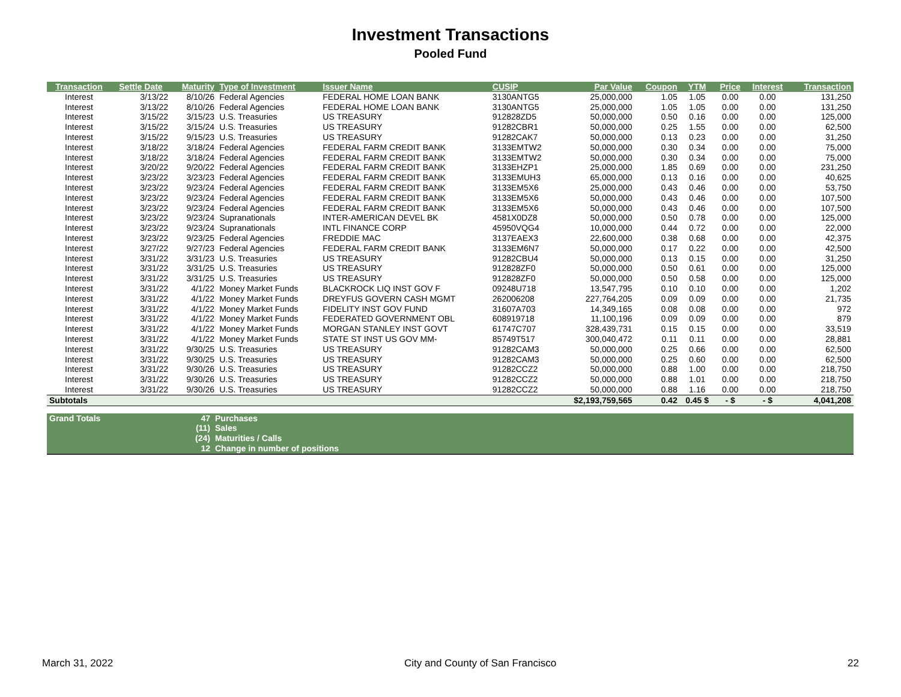Investment Transactions
Pooled Fund
| Transaction | Settle Date | Maturity | Type of Investment | Issuer Name | CUSIP | Par Value | Coupon | YTM | Price | Interest | Transaction |
| --- | --- | --- | --- | --- | --- | --- | --- | --- | --- | --- | --- |
| Interest | 3/13/22 | 8/10/26 | Federal Agencies | FEDERAL HOME LOAN BANK | 3130ANTG5 | 25,000,000 | 1.05 | 1.05 | 0.00 | 0.00 | 131,250 |
| Interest | 3/13/22 | 8/10/26 | Federal Agencies | FEDERAL HOME LOAN BANK | 3130ANTG5 | 25,000,000 | 1.05 | 1.05 | 0.00 | 0.00 | 131,250 |
| Interest | 3/15/22 | 3/15/23 | U.S. Treasuries | US TREASURY | 912828ZD5 | 50,000,000 | 0.50 | 0.16 | 0.00 | 0.00 | 125,000 |
| Interest | 3/15/22 | 3/15/24 | U.S. Treasuries | US TREASURY | 91282CBR1 | 50,000,000 | 0.25 | 1.55 | 0.00 | 0.00 | 62,500 |
| Interest | 3/15/22 | 9/15/23 | U.S. Treasuries | US TREASURY | 91282CAK7 | 50,000,000 | 0.13 | 0.23 | 0.00 | 0.00 | 31,250 |
| Interest | 3/18/22 | 3/18/24 | Federal Agencies | FEDERAL FARM CREDIT BANK | 3133EMTW2 | 50,000,000 | 0.30 | 0.34 | 0.00 | 0.00 | 75,000 |
| Interest | 3/18/22 | 3/18/24 | Federal Agencies | FEDERAL FARM CREDIT BANK | 3133EMTW2 | 50,000,000 | 0.30 | 0.34 | 0.00 | 0.00 | 75,000 |
| Interest | 3/20/22 | 9/20/22 | Federal Agencies | FEDERAL FARM CREDIT BANK | 3133EHZP1 | 25,000,000 | 1.85 | 0.69 | 0.00 | 0.00 | 231,250 |
| Interest | 3/23/22 | 3/23/23 | Federal Agencies | FEDERAL FARM CREDIT BANK | 3133EMUH3 | 65,000,000 | 0.13 | 0.16 | 0.00 | 0.00 | 40,625 |
| Interest | 3/23/22 | 9/23/24 | Federal Agencies | FEDERAL FARM CREDIT BANK | 3133EM5X6 | 25,000,000 | 0.43 | 0.46 | 0.00 | 0.00 | 53,750 |
| Interest | 3/23/22 | 9/23/24 | Federal Agencies | FEDERAL FARM CREDIT BANK | 3133EM5X6 | 50,000,000 | 0.43 | 0.46 | 0.00 | 0.00 | 107,500 |
| Interest | 3/23/22 | 9/23/24 | Federal Agencies | FEDERAL FARM CREDIT BANK | 3133EM5X6 | 50,000,000 | 0.43 | 0.46 | 0.00 | 0.00 | 107,500 |
| Interest | 3/23/22 | 9/23/24 | Supranationals | INTER-AMERICAN DEVEL BK | 4581X0DZ8 | 50,000,000 | 0.50 | 0.78 | 0.00 | 0.00 | 125,000 |
| Interest | 3/23/22 | 9/23/24 | Supranationals | INTL FINANCE CORP | 45950VQG4 | 10,000,000 | 0.44 | 0.72 | 0.00 | 0.00 | 22,000 |
| Interest | 3/23/22 | 9/23/25 | Federal Agencies | FREDDIE MAC | 3137EAEX3 | 22,600,000 | 0.38 | 0.68 | 0.00 | 0.00 | 42,375 |
| Interest | 3/27/22 | 9/27/23 | Federal Agencies | FEDERAL FARM CREDIT BANK | 3133EM6N7 | 50,000,000 | 0.17 | 0.22 | 0.00 | 0.00 | 42,500 |
| Interest | 3/31/22 | 3/31/23 | U.S. Treasuries | US TREASURY | 91282CBU4 | 50,000,000 | 0.13 | 0.15 | 0.00 | 0.00 | 31,250 |
| Interest | 3/31/22 | 3/31/25 | U.S. Treasuries | US TREASURY | 912828ZF0 | 50,000,000 | 0.50 | 0.61 | 0.00 | 0.00 | 125,000 |
| Interest | 3/31/22 | 3/31/25 | U.S. Treasuries | US TREASURY | 912828ZF0 | 50,000,000 | 0.50 | 0.58 | 0.00 | 0.00 | 125,000 |
| Interest | 3/31/22 | 4/1/22 | Money Market Funds | BLACKROCK LIQ INST GOV F | 09248U718 | 13,547,795 | 0.10 | 0.10 | 0.00 | 0.00 | 1,202 |
| Interest | 3/31/22 | 4/1/22 | Money Market Funds | DREYFUS GOVERN CASH MGMT | 262006208 | 227,764,205 | 0.09 | 0.09 | 0.00 | 0.00 | 21,735 |
| Interest | 3/31/22 | 4/1/22 | Money Market Funds | FIDELITY INST GOV FUND | 31607A703 | 14,349,165 | 0.08 | 0.08 | 0.00 | 0.00 | 972 |
| Interest | 3/31/22 | 4/1/22 | Money Market Funds | FEDERATED GOVERNMENT OBL | 608919718 | 11,100,196 | 0.09 | 0.09 | 0.00 | 0.00 | 879 |
| Interest | 3/31/22 | 4/1/22 | Money Market Funds | MORGAN STANLEY INST GOVT | 61747C707 | 328,439,731 | 0.15 | 0.15 | 0.00 | 0.00 | 33,519 |
| Interest | 3/31/22 | 4/1/22 | Money Market Funds | STATE ST INST US GOV MM- | 85749T517 | 300,040,472 | 0.11 | 0.11 | 0.00 | 0.00 | 28,881 |
| Interest | 3/31/22 | 9/30/25 | U.S. Treasuries | US TREASURY | 91282CAM3 | 50,000,000 | 0.25 | 0.66 | 0.00 | 0.00 | 62,500 |
| Interest | 3/31/22 | 9/30/25 | U.S. Treasuries | US TREASURY | 91282CAM3 | 50,000,000 | 0.25 | 0.60 | 0.00 | 0.00 | 62,500 |
| Interest | 3/31/22 | 9/30/26 | U.S. Treasuries | US TREASURY | 91282CCZ2 | 50,000,000 | 0.88 | 1.00 | 0.00 | 0.00 | 218,750 |
| Interest | 3/31/22 | 9/30/26 | U.S. Treasuries | US TREASURY | 91282CCZ2 | 50,000,000 | 0.88 | 1.01 | 0.00 | 0.00 | 218,750 |
| Interest | 3/31/22 | 9/30/26 | U.S. Treasuries | US TREASURY | 91282CCZ2 | 50,000,000 | 0.88 | 1.16 | 0.00 | 0.00 | 218,750 |
| Subtotals | | | | | | $2,193,759,565 | 0.42 | 0.45 $ | - $ | - $ | 4,041,208 |
| Grand Totals | 47 | Purchases |
| | (11) | Sales |
| | (24) | Maturities / Calls |
| | 12 | Change in number of positions |
March 31, 2022 City and County of San Francisco 22